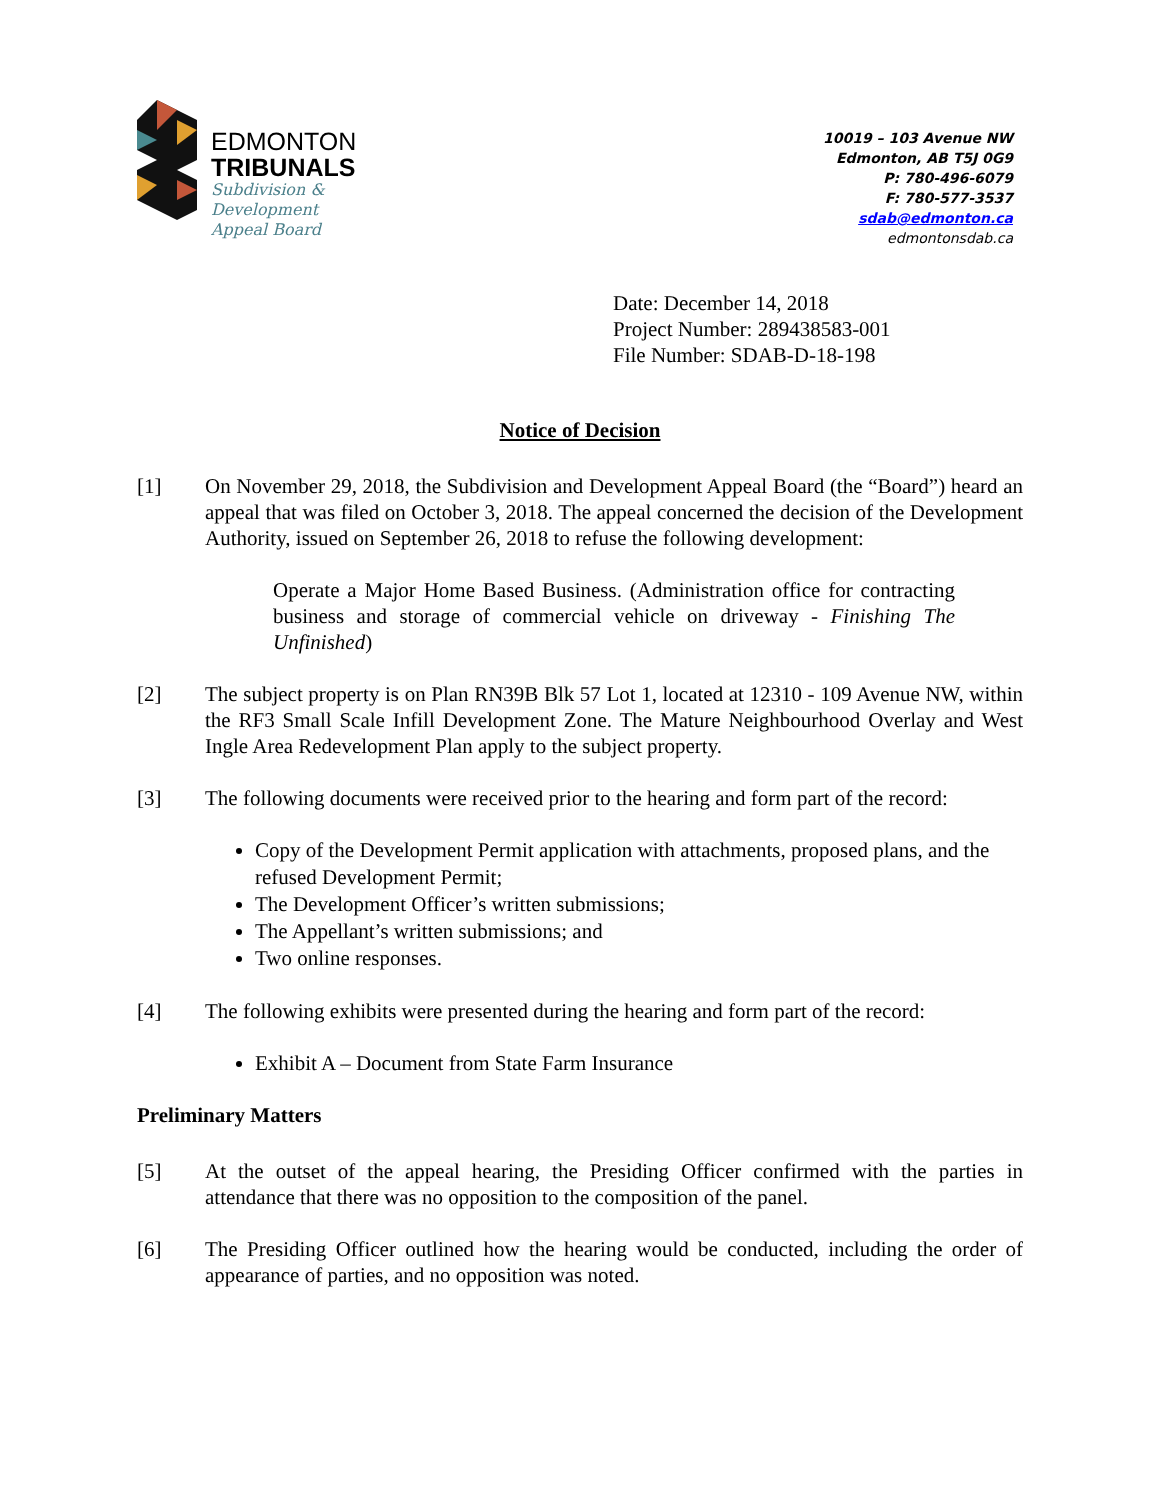EDMONTON
TRIBUNALS
Subdivision &
Development
Appeal Board
10019 – 103 Avenue NW
Edmonton, AB T5J 0G9
P: 780-496-6079
F: 780-577-3537
sdab@edmonton.ca
edmontonsdab.ca
Date: December 14, 2018
Project Number: 289438583-001
File Number: SDAB-D-18-198
Notice of Decision
[1] On November 29, 2018, the Subdivision and Development Appeal Board (the “Board”) heard an appeal that was filed on October 3, 2018. The appeal concerned the decision of the Development Authority, issued on September 26, 2018 to refuse the following development:
Operate a Major Home Based Business. (Administration office for contracting business and storage of commercial vehicle on driveway - Finishing The Unfinished)
[2] The subject property is on Plan RN39B Blk 57 Lot 1, located at 12310 - 109 Avenue NW, within the RF3 Small Scale Infill Development Zone. The Mature Neighbourhood Overlay and West Ingle Area Redevelopment Plan apply to the subject property.
[3] The following documents were received prior to the hearing and form part of the record:
Copy of the Development Permit application with attachments, proposed plans, and the refused Development Permit;
The Development Officer’s written submissions;
The Appellant’s written submissions; and
Two online responses.
[4] The following exhibits were presented during the hearing and form part of the record:
Exhibit A – Document from State Farm Insurance
Preliminary Matters
[5] At the outset of the appeal hearing, the Presiding Officer confirmed with the parties in attendance that there was no opposition to the composition of the panel.
[6] The Presiding Officer outlined how the hearing would be conducted, including the order of appearance of parties, and no opposition was noted.